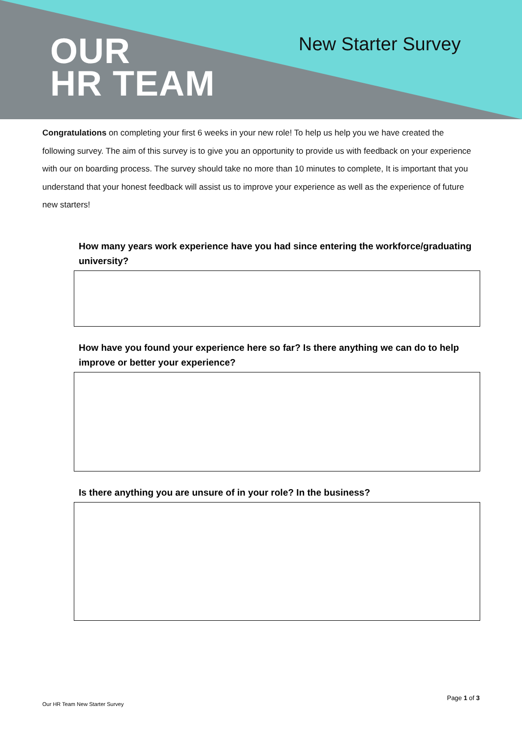OUR
HR TEAM
New Starter Survey
Congratulations on completing your first 6 weeks in your new role! To help us help you we have created the following survey. The aim of this survey is to give you an opportunity to provide us with feedback on your experience with our on boarding process. The survey should take no more than 10 minutes to complete, It is important that you understand that your honest feedback will assist us to improve your experience as well as the experience of future new starters!
How many years work experience have you had since entering the workforce/graduating university?
How have you found your experience here so far? Is there anything we can do to help improve or better your experience?
Is there anything you are unsure of in your role? In the business?
Page 1 of 3
Our HR Team New Starter Survey